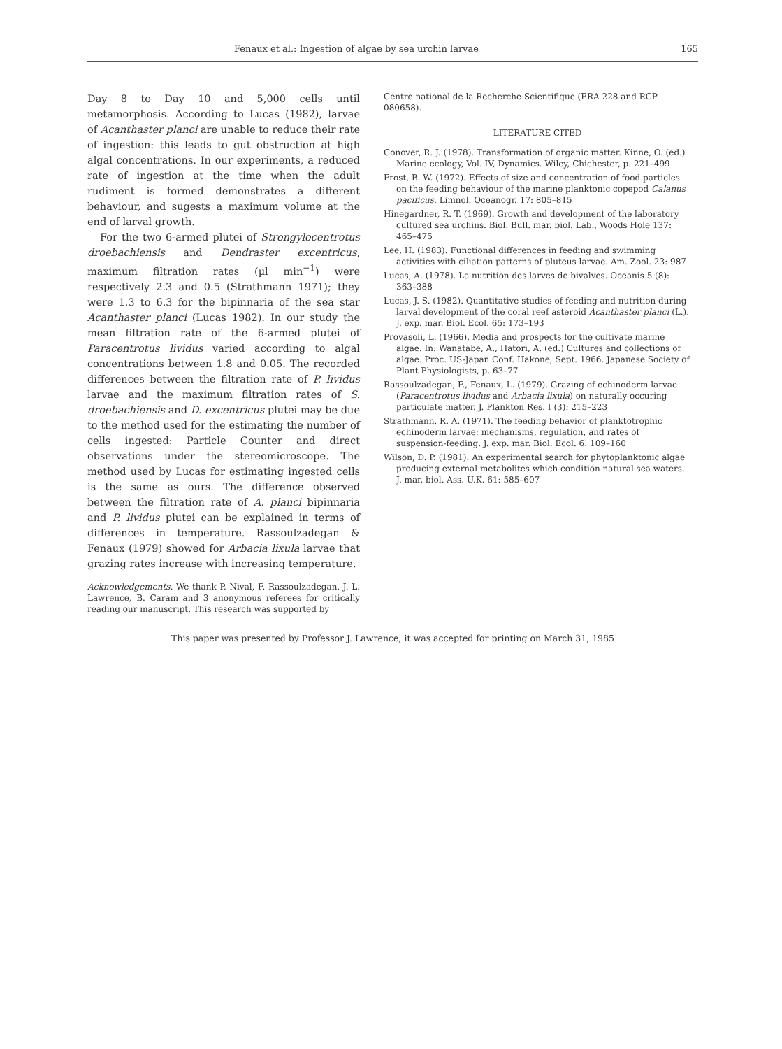Fenaux et al.: Ingestion of algae by sea urchin larvae 165
Day 8 to Day 10 and 5,000 cells until metamorphosis. According to Lucas (1982), larvae of Acanthaster planci are unable to reduce their rate of ingestion: this leads to gut obstruction at high algal concentrations. In our experiments, a reduced rate of ingestion at the time when the adult rudiment is formed demonstrates a different behaviour, and sugests a maximum volume at the end of larval growth.
For the two 6-armed plutei of Strongylocentrotus droebachiensis and Dendraster excentricus, maximum filtration rates (µl min<sup>−1</sup>) were respectively 2.3 and 0.5 (Strathmann 1971); they were 1.3 to 6.3 for the bipinnaria of the sea star Acanthaster planci (Lucas 1982). In our study the mean filtration rate of the 6-armed plutei of Paracentrotus lividus varied according to algal concentrations between 1.8 and 0.05. The recorded differences between the filtration rate of P. lividus larvae and the maximum filtration rates of S. droebachiensis and D. excentricus plutei may be due to the method used for the estimating the number of cells ingested: Particle Counter and direct observations under the stereomicroscope. The method used by Lucas for estimating ingested cells is the same as ours. The difference observed between the filtration rate of A. planci bipinnaria and P. lividus plutei can be explained in terms of differences in temperature. Rassoulzadegan & Fenaux (1979) showed for Arbacia lixula larvae that grazing rates increase with increasing temperature.
Acknowledgements. We thank P. Nival, F. Rassoulzadegan, J. L. Lawrence, B. Caram and 3 anonymous referees for critically reading our manuscript. This research was supported by
Centre national de la Recherche Scientifique (ERA 228 and RCP 080658).
LITERATURE CITED
Conover, R. J. (1978). Transformation of organic matter. Kinne, O. (ed.) Marine ecology, Vol. IV, Dynamics. Wiley, Chichester, p. 221–499
Frost, B. W. (1972). Effects of size and concentration of food particles on the feeding behaviour of the marine planktonic copepod Calanus pacificus. Limnol. Oceanogr. 17: 805–815
Hinegardner, R. T. (1969). Growth and development of the laboratory cultured sea urchins. Biol. Bull. mar. biol. Lab., Woods Hole 137: 465–475
Lee, H. (1983). Functional differences in feeding and swimming activities with ciliation patterns of pluteus larvae. Am. Zool. 23: 987
Lucas, A. (1978). La nutrition des larves de bivalves. Oceanis 5 (8): 363–388
Lucas, J. S. (1982). Quantitative studies of feeding and nutrition during larval development of the coral reef asteroid Acanthaster planci (L.). J. exp. mar. Biol. Ecol. 65: 173–193
Provasoli, L. (1966). Media and prospects for the cultivate marine algae. In: Wanatabe, A., Hatori, A. (ed.) Cultures and collections of algae. Proc. US-Japan Conf. Hakone, Sept. 1966. Japanese Society of Plant Physiologists, p. 63–77
Rassoulzadegan, F., Fenaux, L. (1979). Grazing of echinoderm larvae (Paracentrotus lividus and Arbacia lixula) on naturally occuring particulate matter. J. Plankton Res. I (3): 215–223
Strathmann, R. A. (1971). The feeding behavior of planktotrophic echinoderm larvae: mechanisms, regulation, and rates of suspension-feeding. J. exp. mar. Biol. Ecol. 6: 109–160
Wilson, D. P. (1981). An experimental search for phytoplanktonic algae producing external metabolites which condition natural sea waters. J. mar. biol. Ass. U.K. 61: 585–607
This paper was presented by Professor J. Lawrence; it was accepted for printing on March 31, 1985